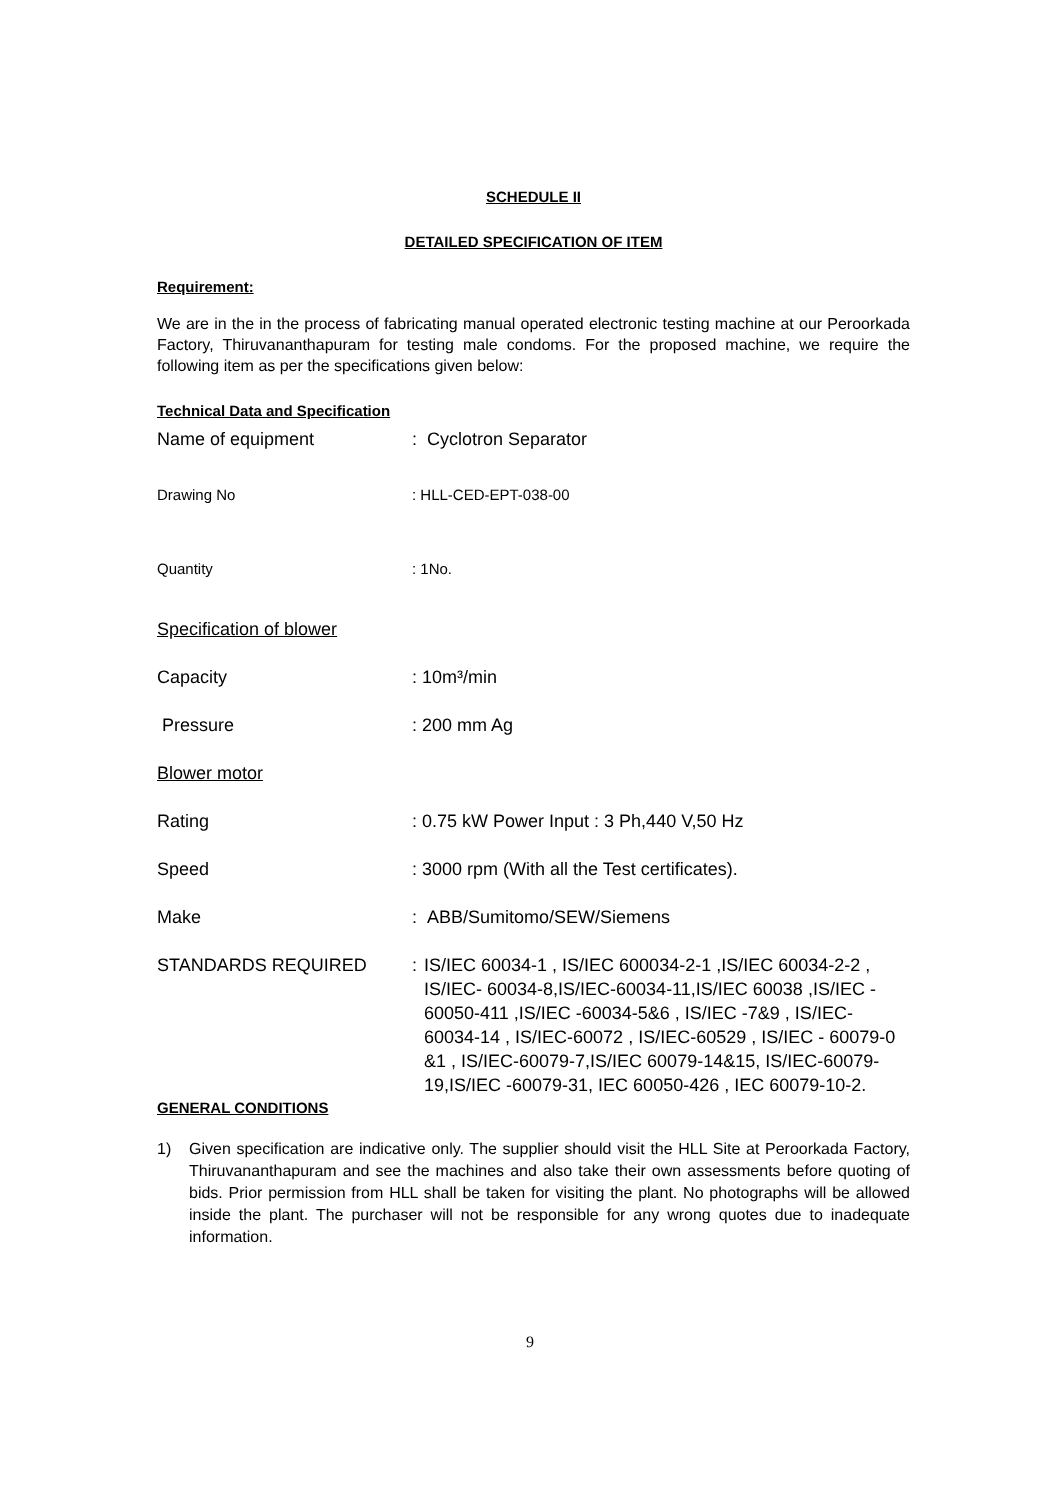SCHEDULE II
DETAILED SPECIFICATION OF ITEM
Requirement:
We are in the in the process of fabricating manual operated electronic testing machine at our Peroorkada Factory, Thiruvananthapuram for testing male condoms. For the proposed machine, we require the following item as per the specifications given below:
Technical Data and Specification
Name of equipment : Cyclotron Separator
Drawing No : HLL-CED-EPT-038-00
Quantity : 1No.
Specification of blower
Capacity : 10m³/min
Pressure : 200 mm Ag
Blower motor
Rating : 0.75 kW Power Input : 3 Ph,440 V,50 Hz
Speed : 3000 rpm (With all the Test certificates).
Make : ABB/Sumitomo/SEW/Siemens
STANDARDS REQUIRED : IS/IEC 60034-1 , IS/IEC 600034-2-1 ,IS/IEC 60034-2-2 , IS/IEC- 60034-8,IS/IEC-60034-11,IS/IEC 60038 ,IS/IEC - 60050-411 ,IS/IEC -60034-5&6 , IS/IEC -7&9 , IS/IEC- 60034-14 , IS/IEC-60072 , IS/IEC-60529 , IS/IEC - 60079-0 &1 , IS/IEC-60079-7,IS/IEC 60079-14&15, IS/IEC-60079-19,IS/IEC -60079-31, IEC 60050-426 , IEC 60079-10-2.
GENERAL CONDITIONS
1) Given specification are indicative only. The supplier should visit the HLL Site at Peroorkada Factory, Thiruvananthapuram and see the machines and also take their own assessments before quoting of bids. Prior permission from HLL shall be taken for visiting the plant. No photographs will be allowed inside the plant. The purchaser will not be responsible for any wrong quotes due to inadequate information.
9